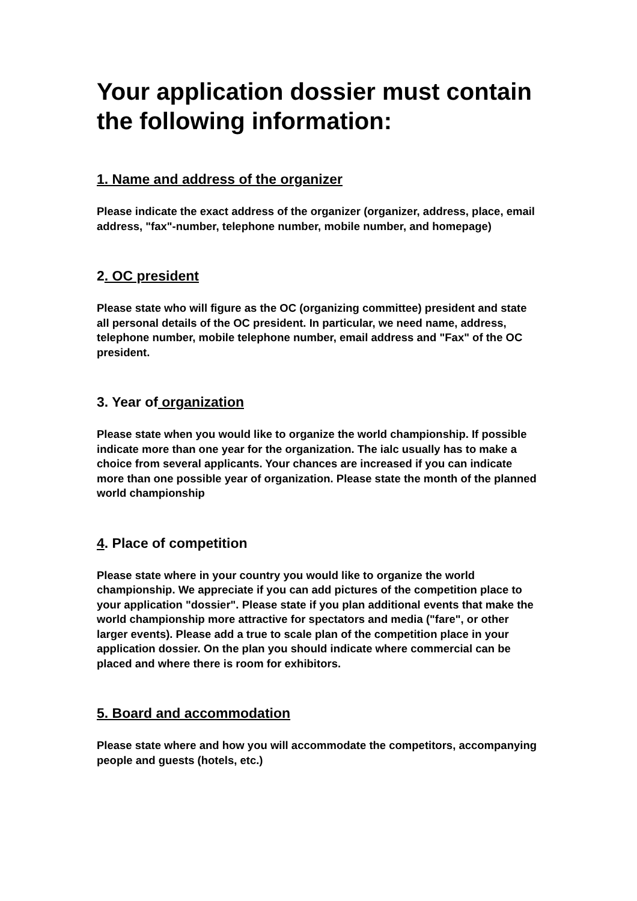Your application dossier must contain the following information:
1. Name and address of the organizer
Please indicate the exact address of the organizer (organizer, address, place, email address, "fax"-number, telephone number, mobile number, and homepage)
2. OC president
Please state who will figure as the OC (organizing committee) president and state all personal details of the OC president. In particular, we need name, address, telephone number, mobile telephone number, email address and "Fax" of the OC president.
3. Year of organization
Please state when you would like to organize the world championship. If possible indicate more than one year for the organization. The ialc usually has to make a choice from several applicants. Your chances are increased if you can indicate more than one possible year of organization. Please state the month of the planned world championship
4. Place of competition
Please state where in your country you would like to organize the world championship. We appreciate if you can add pictures of the competition place to your application "dossier". Please state if you plan additional events that make the world championship more attractive for spectators and media ("fare", or other larger events). Please add a true to scale plan of the competition place in your application dossier. On the plan you should indicate where commercial can be placed and where there is room for exhibitors.
5. Board and accommodation
Please state where and how you will accommodate the competitors, accompanying people and guests (hotels, etc.)